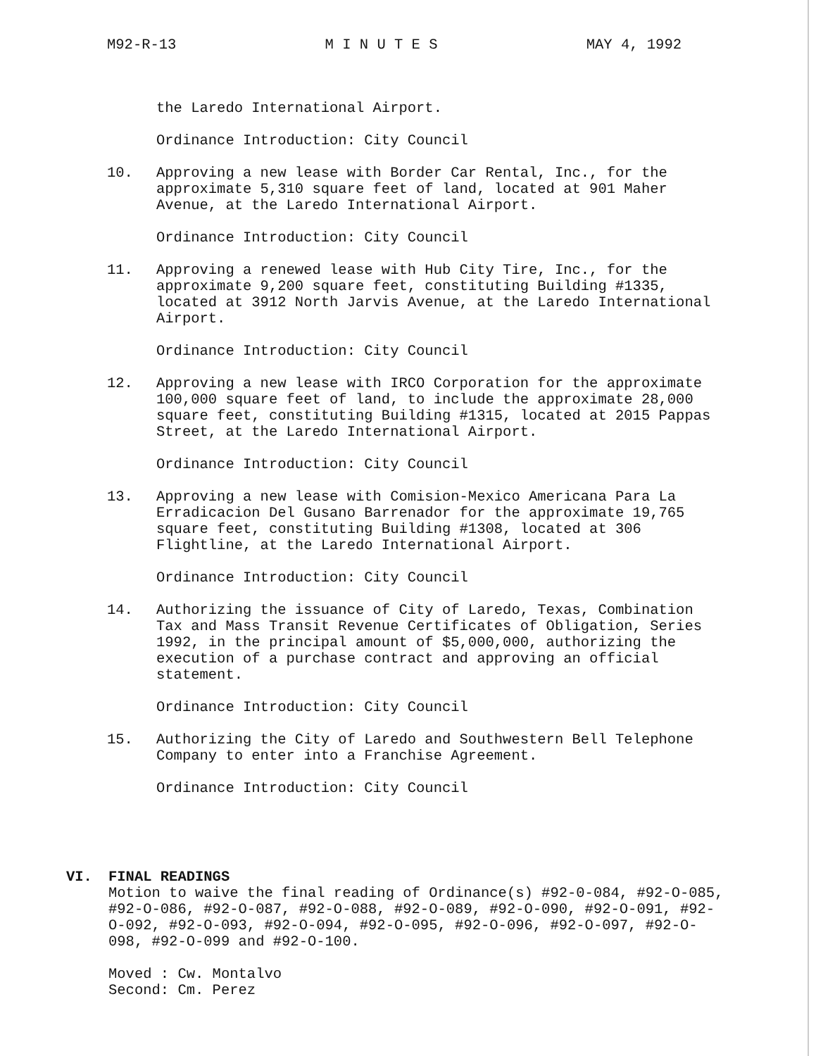M92-R-13 M I N U T E S MAY 4, 1992
the Laredo International Airport.
Ordinance Introduction: City Council
10. Approving a new lease with Border Car Rental, Inc., for the approximate 5,310 square feet of land, located at 901 Maher Avenue, at the Laredo International Airport.
Ordinance Introduction: City Council
11. Approving a renewed lease with Hub City Tire, Inc., for the approximate 9,200 square feet, constituting Building #1335, located at 3912 North Jarvis Avenue, at the Laredo International Airport.
Ordinance Introduction: City Council
12. Approving a new lease with IRCO Corporation for the approximate 100,000 square feet of land, to include the approximate 28,000 square feet, constituting Building #1315, located at 2015 Pappas Street, at the Laredo International Airport.
Ordinance Introduction: City Council
13. Approving a new lease with Comision-Mexico Americana Para La Erradicacion Del Gusano Barrenador for the approximate 19,765 square feet, constituting Building #1308, located at 306 Flightline, at the Laredo International Airport.
Ordinance Introduction: City Council
14. Authorizing the issuance of City of Laredo, Texas, Combination Tax and Mass Transit Revenue Certificates of Obligation, Series 1992, in the principal amount of $5,000,000, authorizing the execution of a purchase contract and approving an official statement.
Ordinance Introduction: City Council
15. Authorizing the City of Laredo and Southwestern Bell Telephone Company to enter into a Franchise Agreement.
Ordinance Introduction: City Council
VI. FINAL READINGS
Motion to waive the final reading of Ordinance(s) #92-0-084, #92-O-085, #92-O-086, #92-O-087, #92-O-088, #92-O-089, #92-O-090, #92-O-091, #92-O-092, #92-O-093, #92-O-094, #92-O-095, #92-O-096, #92-O-097, #92-O-098, #92-O-099 and #92-O-100.
Moved : Cw. Montalvo
Second: Cm. Perez